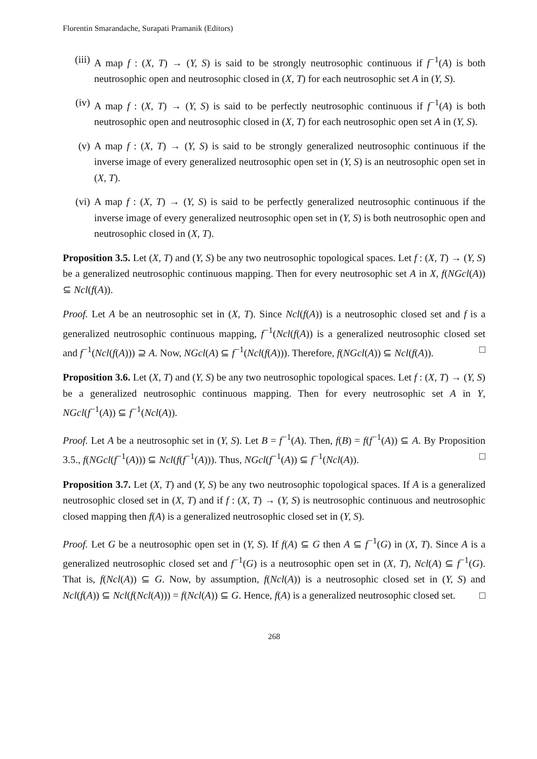Florentin Smarandache, Surapati Pramanik (Editors)
(iii)
A map f : (X, T) → (Y, S) is said to be strongly neutrosophic continuous if f<sup>−1</sup>(A) is both neutrosophic open and neutrosophic closed in (X, T) for each neutrosophic set A in (Y, S).
(iv) A map f : (X, T) → (Y, S) is said to be perfectly neutrosophic continuous if f<sup>−1</sup>(A) is both neutrosophic open and neutrosophic closed in (X, T) for each neutrosophic open set A in (Y, S).
(v) A map f : (X, T) → (Y, S) is said to be strongly generalized neutrosophic continuous if the inverse image of every generalized neutrosophic open set in (Y, S) is an neutrosophic open set in (X, T).
(vi) A map f : (X, T) → (Y, S) is said to be perfectly generalized neutrosophic continuous if the inverse image of every generalized neutrosophic open set in (Y, S) is both neutrosophic open and neutrosophic closed in (X, T).
Proposition 3.5. Let (X, T) and (Y, S) be any two neutrosophic topological spaces. Let f : (X, T) → (Y, S) be a generalized neutrosophic continuous mapping. Then for every neutrosophic set A in X, f(NGcl(A)) ⊆ Ncl(f(A)).
Proof. Let A be an neutrosophic set in (X, T). Since Ncl(f(A)) is a neutrosophic closed set and f is a generalized neutrosophic continuous mapping, f<sup>−1</sup>(Ncl(f(A)) is a generalized neutrosophic closed set and f<sup>−1</sup>(Ncl(f(A))) ⊇ A. Now, NGcl(A) ⊆ f<sup>−1</sup>(Ncl(f(A))). Therefore, f(NGcl(A)) ⊆ Ncl(f(A)). □
Proposition 3.6. Let (X, T) and (Y, S) be any two neutrosophic topological spaces. Let f : (X, T) → (Y, S) be a generalized neutrosophic continuous mapping. Then for every neutrosophic set A in Y, NGcl(f<sup>−1</sup>(A)) ⊆ f<sup>−1</sup>(Ncl(A)).
Proof. Let A be a neutrosophic set in (Y, S). Let B = f<sup>−1</sup>(A). Then, f(B) = f(f<sup>−1</sup>(A)) ⊆ A. By Proposition 3.5., f(NGcl(f<sup>−1</sup>(A))) ⊆ Ncl(f(f<sup>−1</sup>(A))). Thus, NGcl(f<sup>−1</sup>(A)) ⊆ f<sup>−1</sup>(Ncl(A)). □
Proposition 3.7. Let (X, T) and (Y, S) be any two neutrosophic topological spaces. If A is a generalized neutrosophic closed set in (X, T) and if f : (X, T) → (Y, S) is neutrosophic continuous and neutrosophic closed mapping then f(A) is a generalized neutrosophic closed set in (Y, S).
Proof. Let G be a neutrosophic open set in (Y, S). If f(A) ⊆ G then A ⊆ f<sup>−1</sup>(G) in (X, T). Since A is a generalized neutrosophic closed set and f<sup>−1</sup>(G) is a neutrosophic open set in (X, T), Ncl(A) ⊆ f<sup>−1</sup>(G). That is, f(Ncl(A)) ⊆ G. Now, by assumption, f(Ncl(A)) is a neutrosophic closed set in (Y, S) and Ncl(f(A)) ⊆ Ncl(f(Ncl(A))) = f(Ncl(A)) ⊆ G. Hence, f(A) is a generalized neutrosophic closed set. □
268